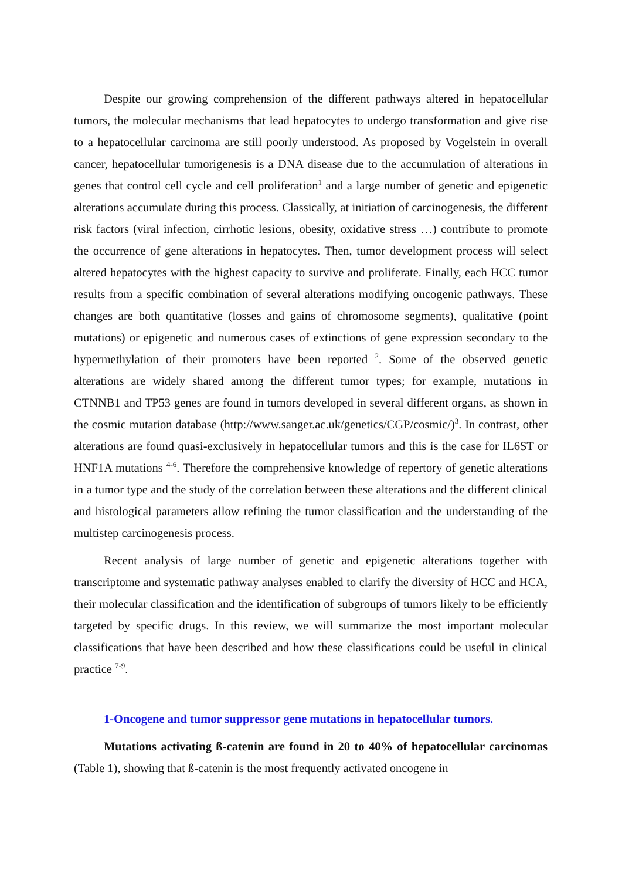Despite our growing comprehension of the different pathways altered in hepatocellular tumors, the molecular mechanisms that lead hepatocytes to undergo transformation and give rise to a hepatocellular carcinoma are still poorly understood. As proposed by Vogelstein in overall cancer, hepatocellular tumorigenesis is a DNA disease due to the accumulation of alterations in genes that control cell cycle and cell proliferation<sup>1</sup> and a large number of genetic and epigenetic alterations accumulate during this process. Classically, at initiation of carcinogenesis, the different risk factors (viral infection, cirrhotic lesions, obesity, oxidative stress …) contribute to promote the occurrence of gene alterations in hepatocytes. Then, tumor development process will select altered hepatocytes with the highest capacity to survive and proliferate. Finally, each HCC tumor results from a specific combination of several alterations modifying oncogenic pathways. These changes are both quantitative (losses and gains of chromosome segments), qualitative (point mutations) or epigenetic and numerous cases of extinctions of gene expression secondary to the hypermethylation of their promoters have been reported <sup>2</sup>. Some of the observed genetic alterations are widely shared among the different tumor types; for example, mutations in CTNNB1 and TP53 genes are found in tumors developed in several different organs, as shown in the cosmic mutation database (http://www.sanger.ac.uk/genetics/CGP/cosmic/)<sup>3</sup>. In contrast, other alterations are found quasi-exclusively in hepatocellular tumors and this is the case for IL6ST or HNF1A mutations <sup>4-6</sup>. Therefore the comprehensive knowledge of repertory of genetic alterations in a tumor type and the study of the correlation between these alterations and the different clinical and histological parameters allow refining the tumor classification and the understanding of the multistep carcinogenesis process.
Recent analysis of large number of genetic and epigenetic alterations together with transcriptome and systematic pathway analyses enabled to clarify the diversity of HCC and HCA, their molecular classification and the identification of subgroups of tumors likely to be efficiently targeted by specific drugs. In this review, we will summarize the most important molecular classifications that have been described and how these classifications could be useful in clinical practice <sup>7-9</sup>.
1-Oncogene and tumor suppressor gene mutations in hepatocellular tumors.
Mutations activating ß-catenin are found in 20 to 40% of hepatocellular carcinomas (Table 1), showing that ß-catenin is the most frequently activated oncogene in